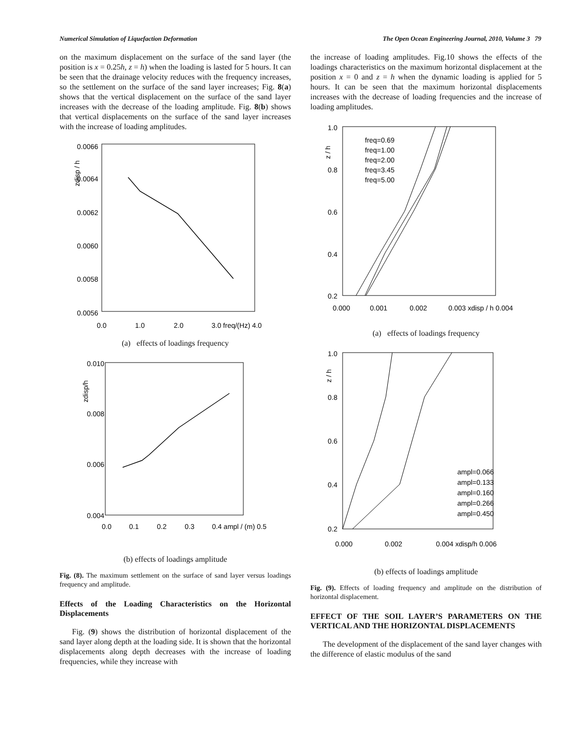Numerical Simulation of Liquefaction Deformation The Open Ocean Engineering Journal, 2010, Volume 3 79
on the maximum displacement on the surface of the sand layer (the position is x = 0.25h, z = h) when the loading is lasted for 5 hours. It can be seen that the drainage velocity reduces with the frequency increases, so the settlement on the surface of the sand layer increases; Fig. 8(a) shows that the vertical displacement on the surface of the sand layer increases with the decrease of the loading amplitude. Fig. 8(b) shows that vertical displacements on the surface of the sand layer increases with the increase of loading amplitudes.
0.0066
0.0064
0.0062
0.0060
0.0058
0.0056
0.0
1.0
2.0
3.0 freq/(Hz) 4.0
zdisp / h
(a) effects of loadings frequency
0.010
0.008
0.006
0.004
0.0
0.1
0.2
0.3
0.4 ampl / (m) 0.5
zdisp/h
(b) effects of loadings amplitude
Fig. (8). The maximum settlement on the surface of sand layer versus loadings frequency and amplitude.
Effects of the Loading Characteristics on the Horizontal Displacements
Fig. (9) shows the distribution of horizontal displacement of the sand layer along depth at the loading side. It is shown that the horizontal displacements along depth decreases with the increase of loading frequencies, while they increase with
the increase of loading amplitudes. Fig.10 shows the effects of the loadings characteristics on the maximum horizontal displacement at the position x = 0 and z = h when the dynamic loading is applied for 5 hours. It can be seen that the maximum horizontal displacements increases with the decrease of loading frequencies and the increase of loading amplitudes.
1.0
0.8
0.6
0.4
0.2
freq=0.69
freq=1.00
freq=2.00
freq=3.45
freq=5.00
0.000
0.001
0.002
0.003 xdisp / h 0.004
z / h
(a) effects of loadings frequency
1.0
0.8
0.6
0.4
0.2
ampl=0.066
ampl=0.133
ampl=0.160
ampl=0.266
ampl=0.450
0.000
0.002
0.004 xdisp/h 0.006
z / h
(b) effects of loadings amplitude
Fig. (9). Effects of loading frequency and amplitude on the distribution of horizontal displacement.
EFFECT OF THE SOIL LAYER’S PARAMETERS ON THE VERTICAL AND THE HORIZONTAL DISPLACEMENTS
The development of the displacement of the sand layer changes with the difference of elastic modulus of the sand